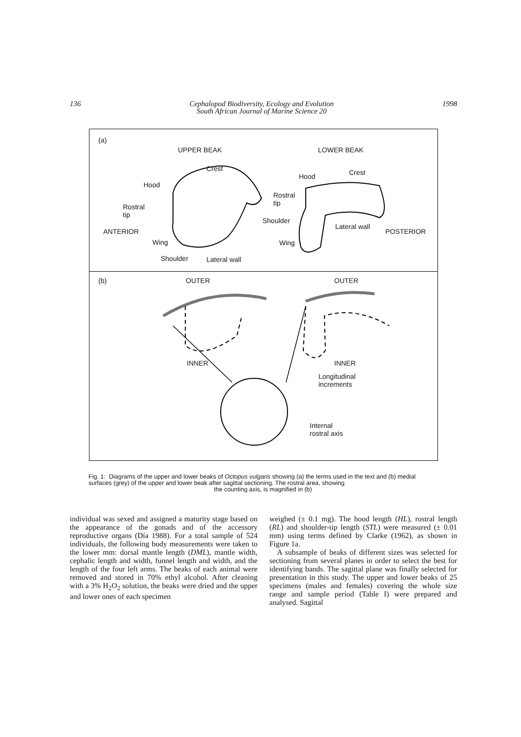136 Cephalopod Biodiversity, Ecology and Evolution
South African Journal of Marine Science 20 1998
(a)
UPPER BEAK LOWER BEAK
Crest
Hood
Rostral
tip
ANTERIOR
Wing
Shoulder Lateral wall
Hood Crest
Rostral
tip
Shoulder
Lateral wall
POSTERIOR
Wing
(b) OUTER OUTER
INNER INNER
Longitudinal
increments
Internal
rostral axis
Fig. 1: Diagrams of the upper and lower beaks of Octopus vulgaris showing (a) the terms used in the text and (b) medial surfaces (grey) of the upper and lower beak after sagittal sectioning. The rostral area, showing
the counting axis, is magnified in (b)
individual was sexed and assigned a maturity stage based on the appearance of the gonads and of the accessory reproductive organs (Día 1988). For a total sample of 524 individuals, the following body measurements were taken to the lower mm: dorsal mantle length (DML), mantle width, cephalic length and width, funnel length and width, and the length of the four left arms. The beaks of each animal were removed and stored in 70% ethyl alcohol. After cleaning with a 3% H<sub>2</sub>O<sub>2</sub> solution, the beaks were dried and the upper and lower ones of each specimen
weighed (± 0.1 mg). The hood length (HL), rostral length (RL) and shoulder-tip length (STL) were measured (± 0.01 mm) using terms defined by Clarke (1962), as shown in Figure 1a.
A subsample of beaks of different sizes was selected for sectioning from several planes in order to select the best for identifying bands. The sagittal plane was finally selected for presentation in this study. The upper and lower beaks of 25 specimens (males and females) covering the whole size range and sample period (Table I) were prepared and analysed. Sagittal